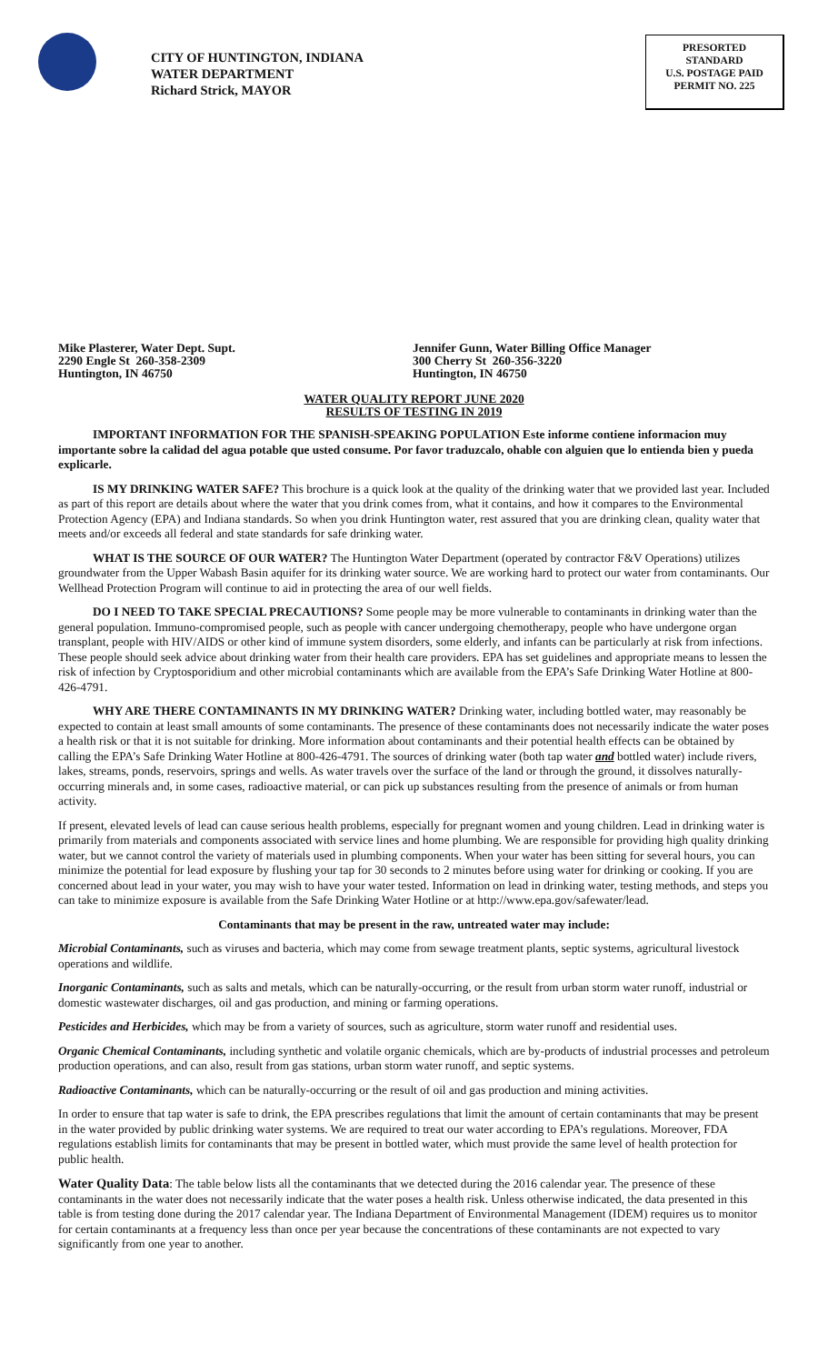CITY OF HUNTINGTON, INDIANA
WATER DEPARTMENT
Richard Strick, MAYOR
PRESORTED
STANDARD
U.S. POSTAGE PAID
PERMIT NO. 225
Mike Plasterer, Water Dept. Supt.
2290 Engle St 260-358-2309
Huntington, IN 46750
Jennifer Gunn, Water Billing Office Manager
300 Cherry St 260-356-3220
Huntington, IN 46750
WATER QUALITY REPORT JUNE 2020
RESULTS OF TESTING IN 2019
IMPORTANT INFORMATION FOR THE SPANISH-SPEAKING POPULATION Este informe contiene informacion muy importante sobre la calidad del agua potable que usted consume. Por favor traduzcalo, ohable con alguien que lo entienda bien y pueda explicarle.
IS MY DRINKING WATER SAFE? This brochure is a quick look at the quality of the drinking water that we provided last year. Included as part of this report are details about where the water that you drink comes from, what it contains, and how it compares to the Environmental Protection Agency (EPA) and Indiana standards. So when you drink Huntington water, rest assured that you are drinking clean, quality water that meets and/or exceeds all federal and state standards for safe drinking water.
WHAT IS THE SOURCE OF OUR WATER? The Huntington Water Department (operated by contractor F&V Operations) utilizes groundwater from the Upper Wabash Basin aquifer for its drinking water source. We are working hard to protect our water from contaminants. Our Wellhead Protection Program will continue to aid in protecting the area of our well fields.
DO I NEED TO TAKE SPECIAL PRECAUTIONS? Some people may be more vulnerable to contaminants in drinking water than the general population. Immuno-compromised people, such as people with cancer undergoing chemotherapy, people who have undergone organ transplant, people with HIV/AIDS or other kind of immune system disorders, some elderly, and infants can be particularly at risk from infections. These people should seek advice about drinking water from their health care providers. EPA has set guidelines and appropriate means to lessen the risk of infection by Cryptosporidium and other microbial contaminants which are available from the EPA’s Safe Drinking Water Hotline at 800-426-4791.
WHY ARE THERE CONTAMINANTS IN MY DRINKING WATER? Drinking water, including bottled water, may reasonably be expected to contain at least small amounts of some contaminants. The presence of these contaminants does not necessarily indicate the water poses a health risk or that it is not suitable for drinking. More information about contaminants and their potential health effects can be obtained by calling the EPA’s Safe Drinking Water Hotline at 800-426-4791. The sources of drinking water (both tap water and bottled water) include rivers, lakes, streams, ponds, reservoirs, springs and wells. As water travels over the surface of the land or through the ground, it dissolves naturally-occurring minerals and, in some cases, radioactive material, or can pick up substances resulting from the presence of animals or from human activity.
If present, elevated levels of lead can cause serious health problems, especially for pregnant women and young children. Lead in drinking water is primarily from materials and components associated with service lines and home plumbing. We are responsible for providing high quality drinking water, but we cannot control the variety of materials used in plumbing components. When your water has been sitting for several hours, you can minimize the potential for lead exposure by flushing your tap for 30 seconds to 2 minutes before using water for drinking or cooking. If you are concerned about lead in your water, you may wish to have your water tested. Information on lead in drinking water, testing methods, and steps you can take to minimize exposure is available from the Safe Drinking Water Hotline or at http://www.epa.gov/safewater/lead.
Contaminants that may be present in the raw, untreated water may include:
Microbial Contaminants, such as viruses and bacteria, which may come from sewage treatment plants, septic systems, agricultural livestock operations and wildlife.
Inorganic Contaminants, such as salts and metals, which can be naturally-occurring, or the result from urban storm water runoff, industrial or domestic wastewater discharges, oil and gas production, and mining or farming operations.
Pesticides and Herbicides, which may be from a variety of sources, such as agriculture, storm water runoff and residential uses.
Organic Chemical Contaminants, including synthetic and volatile organic chemicals, which are by-products of industrial processes and petroleum production operations, and can also, result from gas stations, urban storm water runoff, and septic systems.
Radioactive Contaminants, which can be naturally-occurring or the result of oil and gas production and mining activities.
In order to ensure that tap water is safe to drink, the EPA prescribes regulations that limit the amount of certain contaminants that may be present in the water provided by public drinking water systems. We are required to treat our water according to EPA’s regulations. Moreover, FDA regulations establish limits for contaminants that may be present in bottled water, which must provide the same level of health protection for public health.
Water Quality Data: The table below lists all the contaminants that we detected during the 2016 calendar year. The presence of these contaminants in the water does not necessarily indicate that the water poses a health risk. Unless otherwise indicated, the data presented in this table is from testing done during the 2017 calendar year. The Indiana Department of Environmental Management (IDEM) requires us to monitor for certain contaminants at a frequency less than once per year because the concentrations of these contaminants are not expected to vary significantly from one year to another.